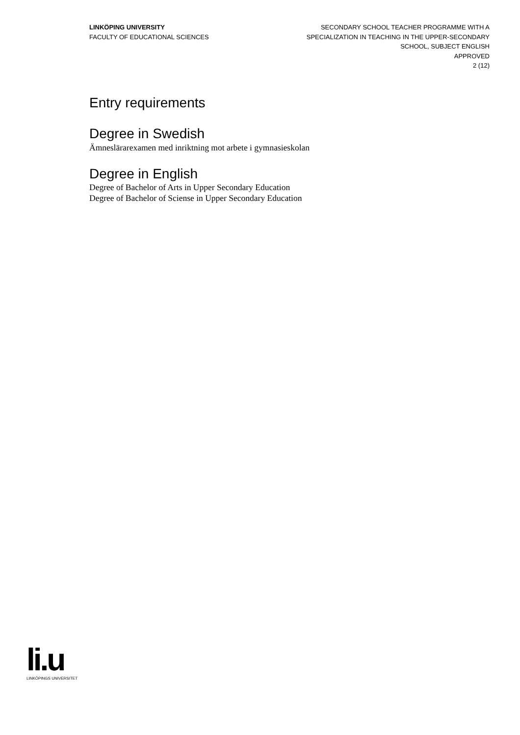LINKÖPING UNIVERSITY
FACULTY OF EDUCATIONAL SCIENCES
SECONDARY SCHOOL TEACHER PROGRAMME WITH A
SPECIALIZATION IN TEACHING IN THE UPPER-SECONDARY
SCHOOL, SUBJECT ENGLISH
APPROVED
2 (12)
Entry requirements
Degree in Swedish
Ämneslärarexamen med inriktning mot arbete i gymnasieskolan
Degree in English
Degree of Bachelor of Arts in Upper Secondary Education
Degree of Bachelor of Sciense in Upper Secondary Education
li.u
LINKÖPINGS UNIVERSITET